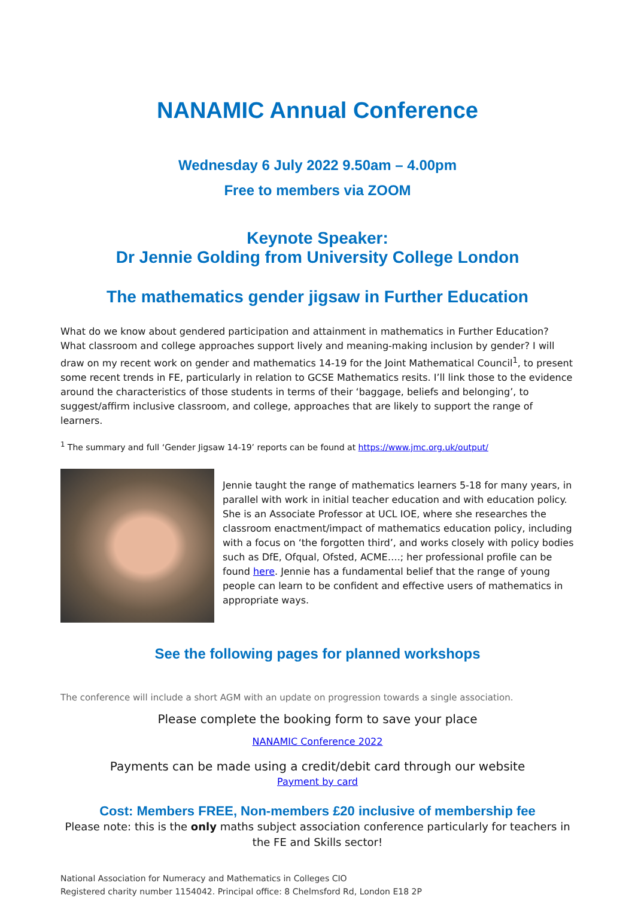NANAMIC Annual Conference
Wednesday 6 July 2022 9.50am – 4.00pm
Free to members via ZOOM
Keynote Speaker:
Dr Jennie Golding from University College London
The mathematics gender jigsaw in Further Education
What do we know about gendered participation and attainment in mathematics in Further Education? What classroom and college approaches support lively and meaning-making inclusion by gender? I will draw on my recent work on gender and mathematics 14-19 for the Joint Mathematical Council<sup>1</sup>, to present some recent trends in FE, particularly in relation to GCSE Mathematics resits. I’ll link those to the evidence around the characteristics of those students in terms of their ‘baggage, beliefs and belonging’, to suggest/affirm inclusive classroom, and college, approaches that are likely to support the range of learners.
<sup>1</sup> The summary and full ‘Gender Jigsaw 14-19’ reports can be found at https://www.jmc.org.uk/output/
Jennie taught the range of mathematics learners 5-18 for many years, in parallel with work in initial teacher education and with education policy. She is an Associate Professor at UCL IOE, where she researches the classroom enactment/impact of mathematics education policy, including with a focus on ‘the forgotten third’, and works closely with policy bodies such as DfE, Ofqual, Ofsted, ACME….; her professional profile can be found here. Jennie has a fundamental belief that the range of young people can learn to be confident and effective users of mathematics in appropriate ways.
See the following pages for planned workshops
The conference will include a short AGM with an update on progression towards a single association.
Please complete the booking form to save your place
NANAMIC Conference 2022
Payments can be made using a credit/debit card through our website
Payment by card
Cost: Members FREE, Non-members £20 inclusive of membership fee
Please note: this is the only maths subject association conference particularly for teachers in the FE and Skills sector!
National Association for Numeracy and Mathematics in Colleges CIO
Registered charity number 1154042. Principal office: 8 Chelmsford Rd, London E18 2P